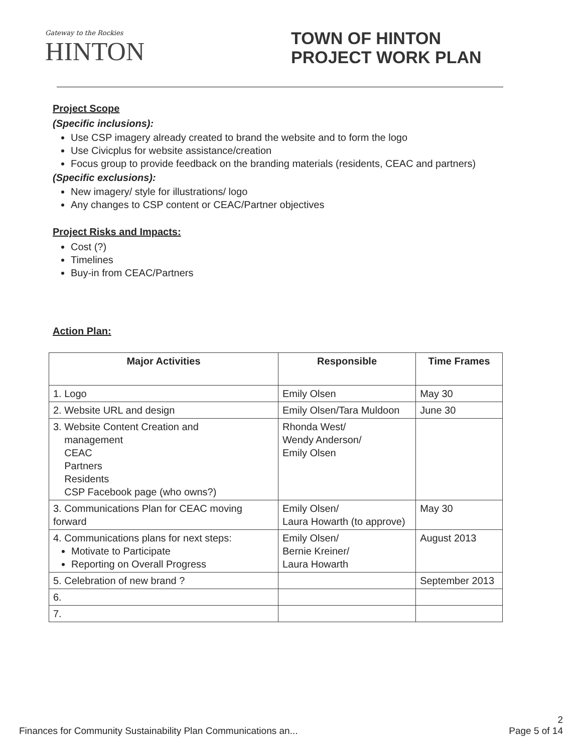Gateway to the Rockies
HINTON
TOWN OF HINTON
PROJECT WORK PLAN
Project Scope
(Specific inclusions):
Use CSP imagery already created to brand the website and to form the logo
Use Civicplus for website assistance/creation
Focus group to provide feedback on the branding materials (residents, CEAC and partners)
(Specific exclusions):
New imagery/ style for illustrations/ logo
Any changes to CSP content or CEAC/Partner objectives
Project Risks and Impacts:
Cost (?)
Timelines
Buy-in from CEAC/Partners
Action Plan:
| Major Activities | Responsible | Time Frames |
| --- | --- | --- |
| 1. Logo | Emily Olsen | May 30 |
| 2. Website URL and design | Emily Olsen/Tara Muldoon | June 30 |
| 3. Website Content Creation and management CEAC Partners Residents CSP Facebook page (who owns?) | Rhonda West/ Wendy Anderson/ Emily Olsen | |
| 3. Communications Plan for CEAC moving forward | Emily Olsen/ Laura Howarth (to approve) | May 30 |
| 4. Communications plans for next steps: Motivate to Participate Reporting on Overall Progress | Emily Olsen/ Bernie Kreiner/ Laura Howarth | August 2013 |
| 5. Celebration of new brand ? | | September 2013 |
| 6. | | |
| 7. | | |
Finances for Community Sustainability Plan Communications an... 2
Page 5 of 14